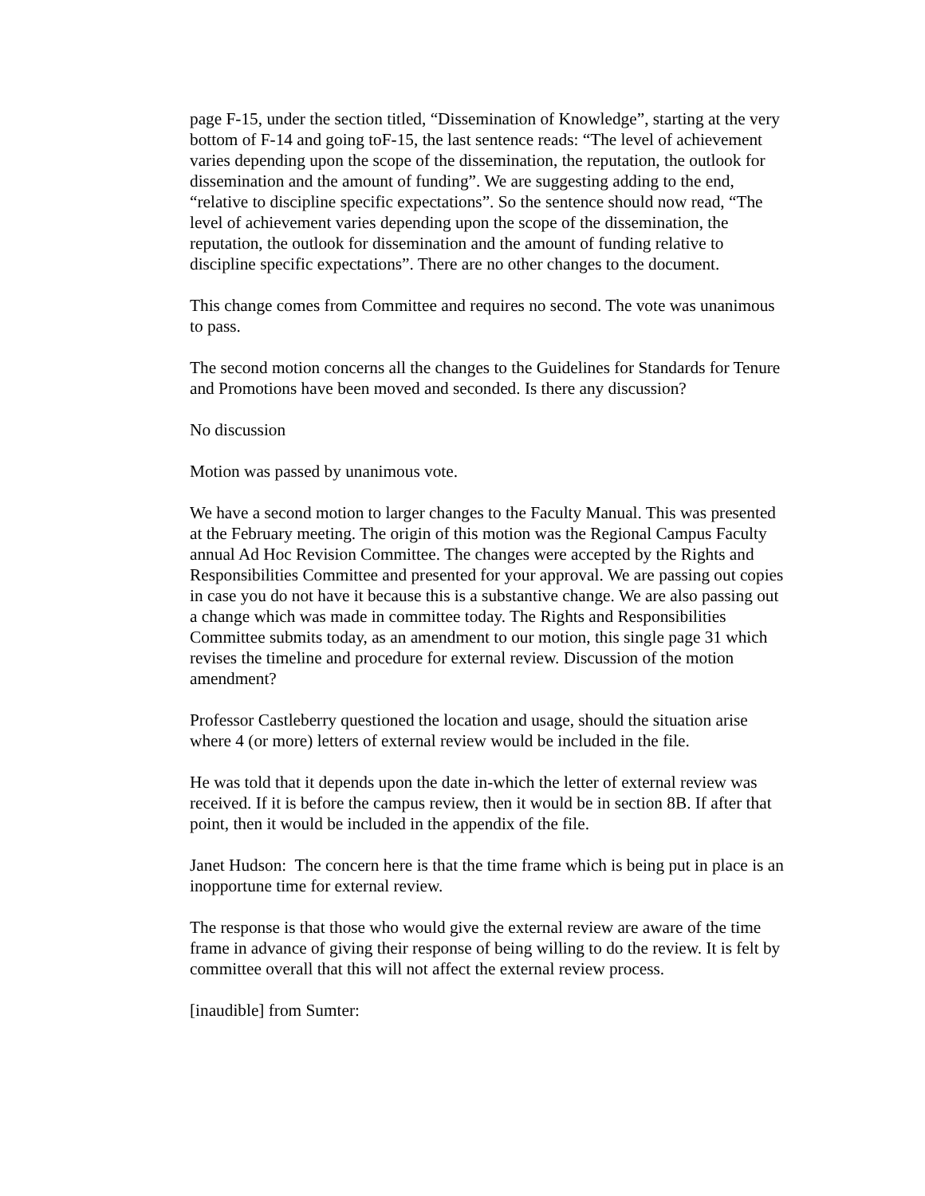page F-15, under the section titled, “Dissemination of Knowledge”, starting at the very bottom of F-14 and going toF-15, the last sentence reads: “The level of achievement varies depending upon the scope of the dissemination, the reputation, the outlook for dissemination and the amount of funding”. We are suggesting adding to the end, “relative to discipline specific expectations”. So the sentence should now read, “The level of achievement varies depending upon the scope of the dissemination, the reputation, the outlook for dissemination and the amount of funding relative to discipline specific expectations”. There are no other changes to the document.
This change comes from Committee and requires no second. The vote was unanimous to pass.
The second motion concerns all the changes to the Guidelines for Standards for Tenure and Promotions have been moved and seconded. Is there any discussion?
No discussion
Motion was passed by unanimous vote.
We have a second motion to larger changes to the Faculty Manual. This was presented at the February meeting. The origin of this motion was the Regional Campus Faculty annual Ad Hoc Revision Committee. The changes were accepted by the Rights and Responsibilities Committee and presented for your approval. We are passing out copies in case you do not have it because this is a substantive change. We are also passing out a change which was made in committee today. The Rights and Responsibilities Committee submits today, as an amendment to our motion, this single page 31 which revises the timeline and procedure for external review. Discussion of the motion amendment?
Professor Castleberry questioned the location and usage, should the situation arise where 4 (or more) letters of external review would be included in the file.
He was told that it depends upon the date in-which the letter of external review was received. If it is before the campus review, then it would be in section 8B. If after that point, then it would be included in the appendix of the file.
Janet Hudson: The concern here is that the time frame which is being put in place is an inopportune time for external review.
The response is that those who would give the external review are aware of the time frame in advance of giving their response of being willing to do the review. It is felt by committee overall that this will not affect the external review process.
[inaudible] from Sumter: